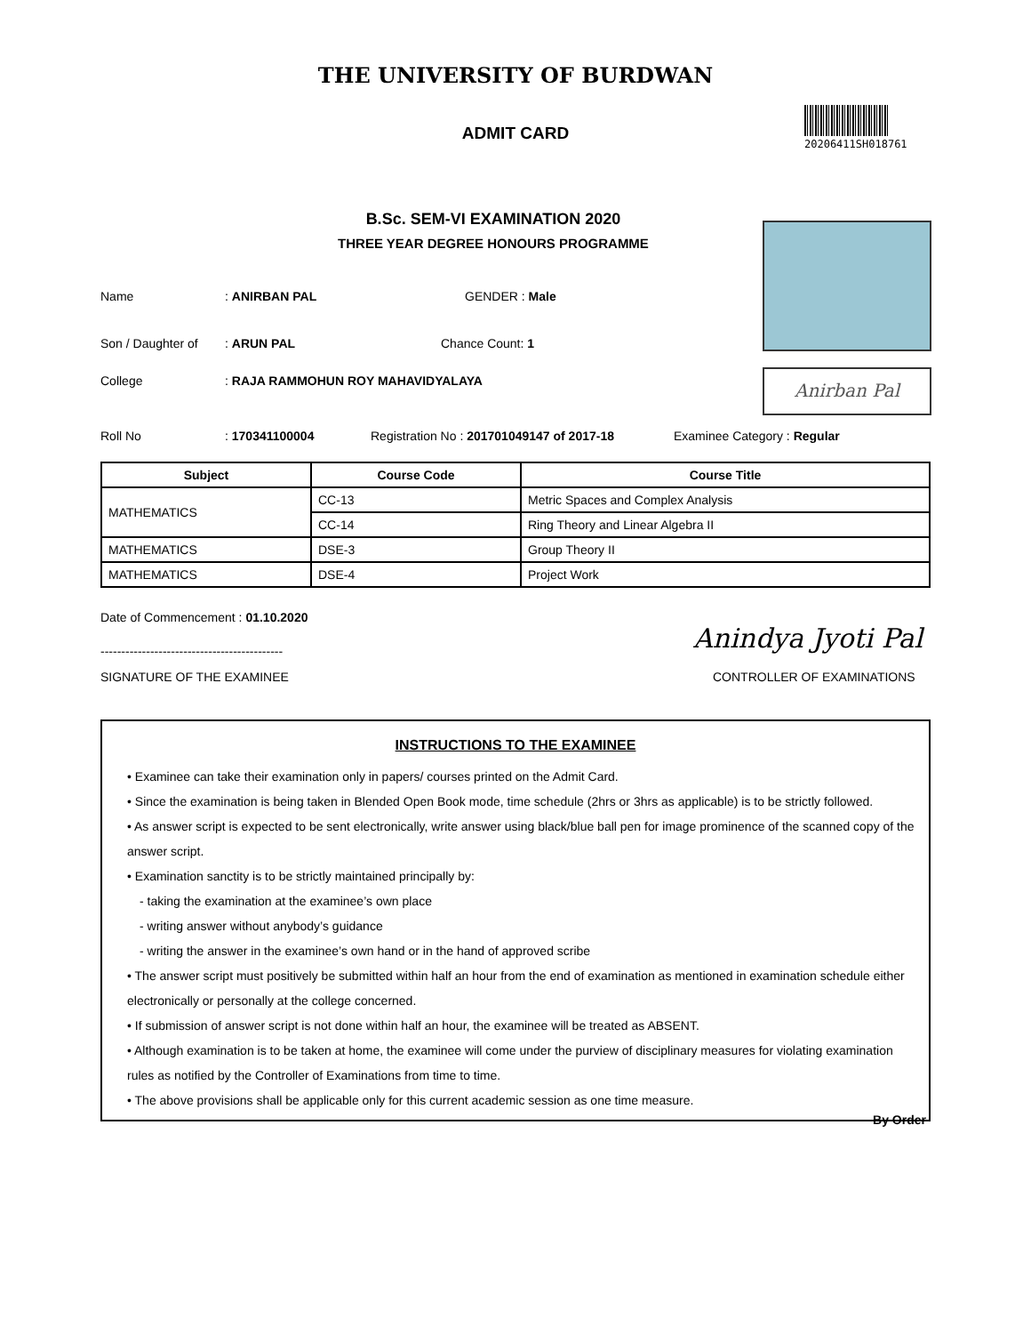THE UNIVERSITY OF BURDWAN
ADMIT CARD
20206411SH018761
B.Sc. SEM-VI EXAMINATION 2020
THREE YEAR DEGREE HONOURS PROGRAMME
Anirban Pal
Name: ANIRBAN PAL GENDER : Male
Son / Daughter of: ARUN PAL Chance Count: 1
College: RAJA RAMMOHUN ROY MAHAVIDYALAYA
Roll No: 170341100004 Registration No : 201701049147 of 2017-18 Examinee Category : Regular
| Subject | Course Code | Course Title |
| --- | --- | --- |
| MATHEMATICS | CC-13 | Metric Spaces and Complex Analysis |
| | CC-14 | Ring Theory and Linear Algebra II |
| MATHEMATICS | DSE-3 | Group Theory II |
| MATHEMATICS | DSE-4 | Project Work |
Date of Commencement : 01.10.2020
--------------------------------------------
SIGNATURE OF THE EXAMINEE
Anindya Jyoti Pal
CONTROLLER OF EXAMINATIONS
INSTRUCTIONS TO THE EXAMINEE
• Examinee can take their examination only in papers/ courses printed on the Admit Card.
• Since the examination is being taken in Blended Open Book mode, time schedule (2hrs or 3hrs as applicable) is to be strictly followed.
• As answer script is expected to be sent electronically, write answer using black/blue ball pen for image prominence of the scanned copy of the answer script.
• Examination sanctity is to be strictly maintained principally by:
- taking the examination at the examinee’s own place
- writing answer without anybody’s guidance
- writing the answer in the examinee’s own hand or in the hand of approved scribe
• The answer script must positively be submitted within half an hour from the end of examination as mentioned in examination schedule either electronically or personally at the college concerned.
• If submission of answer script is not done within half an hour, the examinee will be treated as ABSENT.
• Although examination is to be taken at home, the examinee will come under the purview of disciplinary measures for violating examination rules as notified by the Controller of Examinations from time to time.
• The above provisions shall be applicable only for this current academic session as one time measure.
By Order